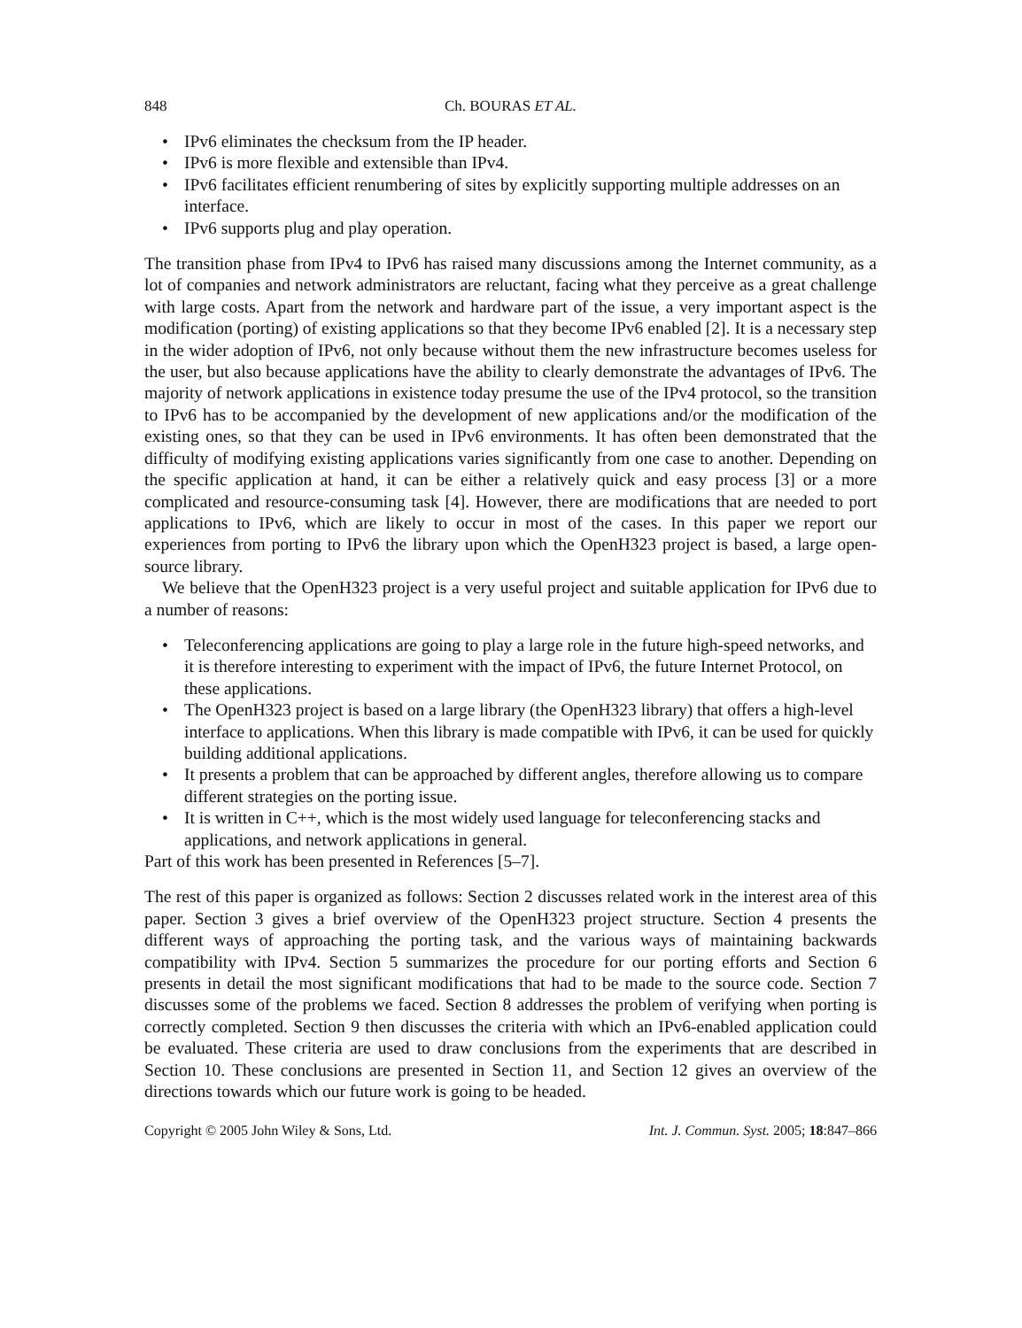848 Ch. BOURAS ET AL.
• IPv6 eliminates the checksum from the IP header.
• IPv6 is more flexible and extensible than IPv4.
• IPv6 facilitates efficient renumbering of sites by explicitly supporting multiple addresses on an interface.
• IPv6 supports plug and play operation.
The transition phase from IPv4 to IPv6 has raised many discussions among the Internet community, as a lot of companies and network administrators are reluctant, facing what they perceive as a great challenge with large costs. Apart from the network and hardware part of the issue, a very important aspect is the modification (porting) of existing applications so that they become IPv6 enabled [2]. It is a necessary step in the wider adoption of IPv6, not only because without them the new infrastructure becomes useless for the user, but also because applications have the ability to clearly demonstrate the advantages of IPv6. The majority of network applications in existence today presume the use of the IPv4 protocol, so the transition to IPv6 has to be accompanied by the development of new applications and/or the modification of the existing ones, so that they can be used in IPv6 environments. It has often been demonstrated that the difficulty of modifying existing applications varies significantly from one case to another. Depending on the specific application at hand, it can be either a relatively quick and easy process [3] or a more complicated and resource-consuming task [4]. However, there are modifications that are needed to port applications to IPv6, which are likely to occur in most of the cases. In this paper we report our experiences from porting to IPv6 the library upon which the OpenH323 project is based, a large open-source library.
We believe that the OpenH323 project is a very useful project and suitable application for IPv6 due to a number of reasons:
• Teleconferencing applications are going to play a large role in the future high-speed networks, and it is therefore interesting to experiment with the impact of IPv6, the future Internet Protocol, on these applications.
• The OpenH323 project is based on a large library (the OpenH323 library) that offers a high-level interface to applications. When this library is made compatible with IPv6, it can be used for quickly building additional applications.
• It presents a problem that can be approached by different angles, therefore allowing us to compare different strategies on the porting issue.
• It is written in C++, which is the most widely used language for teleconferencing stacks and applications, and network applications in general.
Part of this work has been presented in References [5–7].
The rest of this paper is organized as follows: Section 2 discusses related work in the interest area of this paper. Section 3 gives a brief overview of the OpenH323 project structure. Section 4 presents the different ways of approaching the porting task, and the various ways of maintaining backwards compatibility with IPv4. Section 5 summarizes the procedure for our porting efforts and Section 6 presents in detail the most significant modifications that had to be made to the source code. Section 7 discusses some of the problems we faced. Section 8 addresses the problem of verifying when porting is correctly completed. Section 9 then discusses the criteria with which an IPv6-enabled application could be evaluated. These criteria are used to draw conclusions from the experiments that are described in Section 10. These conclusions are presented in Section 11, and Section 12 gives an overview of the directions towards which our future work is going to be headed.
Copyright © 2005 John Wiley & Sons, Ltd.
Int. J. Commun. Syst. 2005; 18:847–866